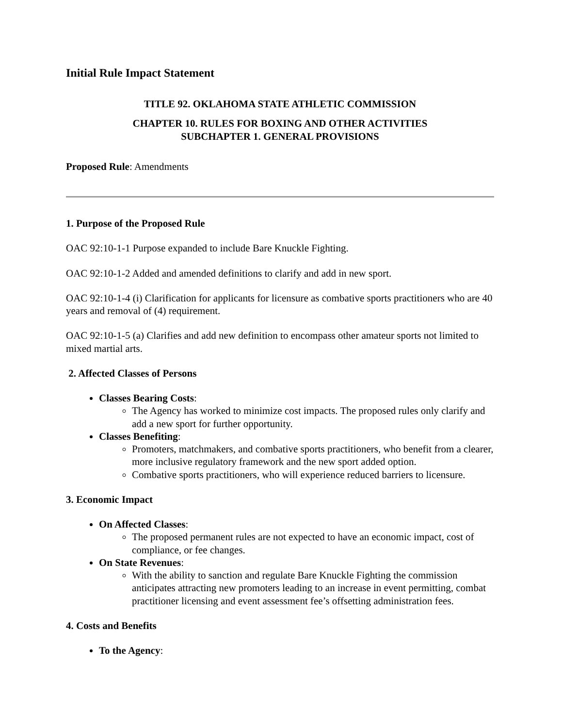Initial Rule Impact Statement
TITLE 92. OKLAHOMA STATE ATHLETIC COMMISSION
CHAPTER 10. RULES FOR BOXING AND OTHER ACTIVITIES
SUBCHAPTER 1. GENERAL PROVISIONS
Proposed Rule: Amendments
1. Purpose of the Proposed Rule
OAC 92:10-1-1 Purpose expanded to include Bare Knuckle Fighting.
OAC 92:10-1-2 Added and amended definitions to clarify and add in new sport.
OAC 92:10-1-4 (i) Clarification for applicants for licensure as combative sports practitioners who are 40 years and removal of (4) requirement.
OAC 92:10-1-5 (a) Clarifies and add new definition to encompass other amateur sports not limited to mixed martial arts.
2. Affected Classes of Persons
Classes Bearing Costs:
The Agency has worked to minimize cost impacts. The proposed rules only clarify and add a new sport for further opportunity.
Classes Benefiting:
Promoters, matchmakers, and combative sports practitioners, who benefit from a clearer, more inclusive regulatory framework and the new sport added option.
Combative sports practitioners, who will experience reduced barriers to licensure.
3. Economic Impact
On Affected Classes:
The proposed permanent rules are not expected to have an economic impact, cost of compliance, or fee changes.
On State Revenues:
With the ability to sanction and regulate Bare Knuckle Fighting the commission anticipates attracting new promoters leading to an increase in event permitting, combat practitioner licensing and event assessment fee’s offsetting administration fees.
4. Costs and Benefits
To the Agency: